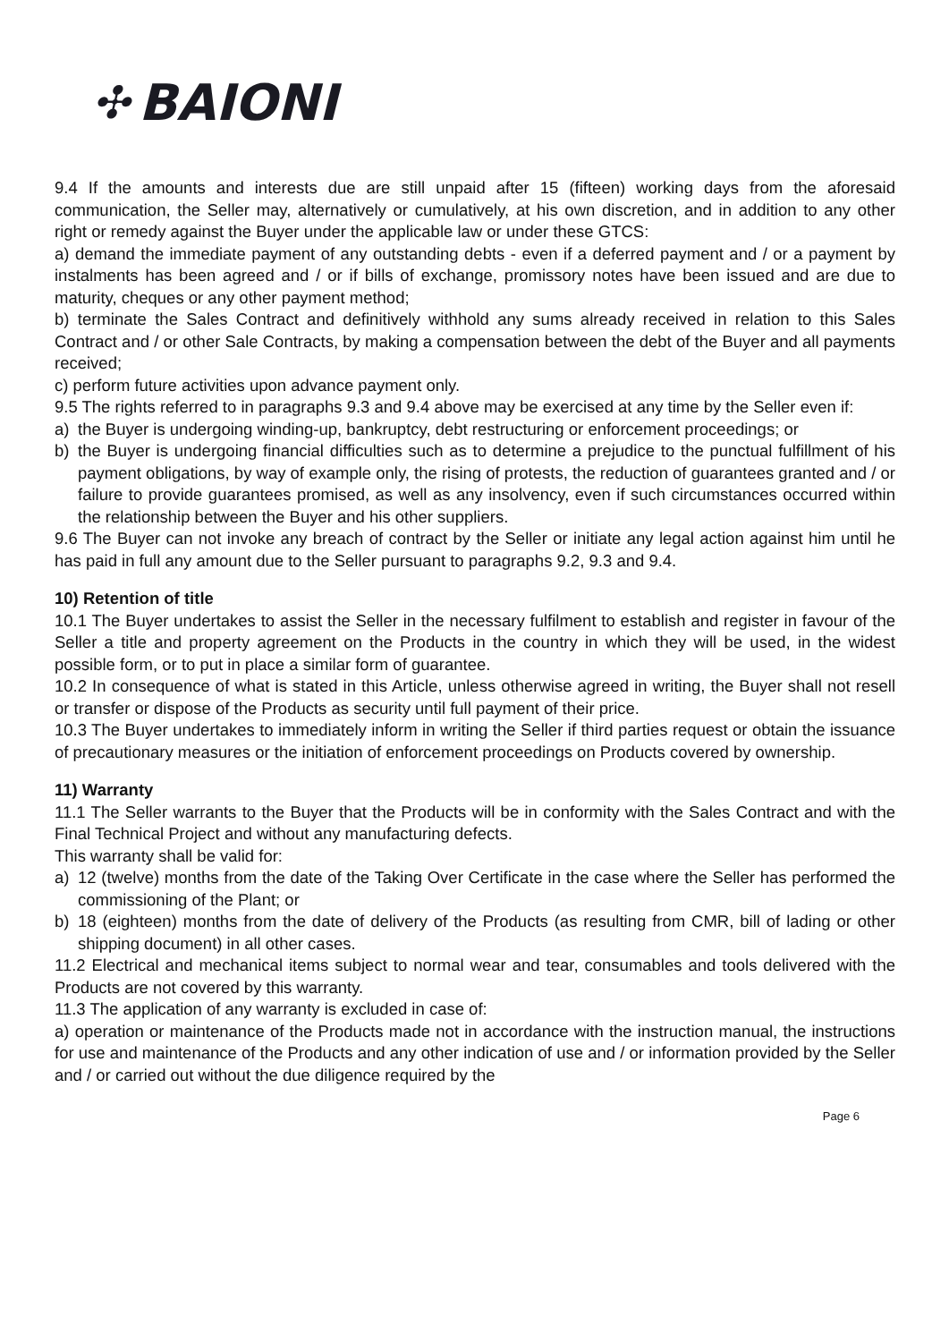✣ BAIONI
9.4 If the amounts and interests due are still unpaid after 15 (fifteen) working days from the aforesaid communication, the Seller may, alternatively or cumulatively, at his own discretion, and in addition to any other right or remedy against the Buyer under the applicable law or under these GTCS:
a) demand the immediate payment of any outstanding debts - even if a deferred payment and / or a payment by instalments has been agreed and / or if bills of exchange, promissory notes have been issued and are due to maturity, cheques or any other payment method;
b) terminate the Sales Contract and definitively withhold any sums already received in relation to this Sales Contract and / or other Sale Contracts, by making a compensation between the debt of the Buyer and all payments received;
c) perform future activities upon advance payment only.
9.5 The rights referred to in paragraphs 9.3 and 9.4 above may be exercised at any time by the Seller even if:
a) the Buyer is undergoing winding-up, bankruptcy, debt restructuring or enforcement proceedings; or
b) the Buyer is undergoing financial difficulties such as to determine a prejudice to the punctual fulfillment of his payment obligations, by way of example only, the rising of protests, the reduction of guarantees granted and / or failure to provide guarantees promised, as well as any insolvency, even if such circumstances occurred within the relationship between the Buyer and his other suppliers.
9.6 The Buyer can not invoke any breach of contract by the Seller or initiate any legal action against him until he has paid in full any amount due to the Seller pursuant to paragraphs 9.2, 9.3 and 9.4.
10) Retention of title
10.1 The Buyer undertakes to assist the Seller in the necessary fulfilment to establish and register in favour of the Seller a title and property agreement on the Products in the country in which they will be used, in the widest possible form, or to put in place a similar form of guarantee.
10.2 In consequence of what is stated in this Article, unless otherwise agreed in writing, the Buyer shall not resell or transfer or dispose of the Products as security until full payment of their price.
10.3 The Buyer undertakes to immediately inform in writing the Seller if third parties request or obtain the issuance of precautionary measures or the initiation of enforcement proceedings on Products covered by ownership.
11) Warranty
11.1 The Seller warrants to the Buyer that the Products will be in conformity with the Sales Contract and with the Final Technical Project and without any manufacturing defects.
This warranty shall be valid for:
a) 12 (twelve) months from the date of the Taking Over Certificate in the case where the Seller has performed the commissioning of the Plant; or
b) 18 (eighteen) months from the date of delivery of the Products (as resulting from CMR, bill of lading or other shipping document) in all other cases.
11.2 Electrical and mechanical items subject to normal wear and tear, consumables and tools delivered with the Products are not covered by this warranty.
11.3 The application of any warranty is excluded in case of:
a) operation or maintenance of the Products made not in accordance with the instruction manual, the instructions for use and maintenance of the Products and any other indication of use and / or information provided by the Seller and / or carried out without the due diligence required by the
Page 6